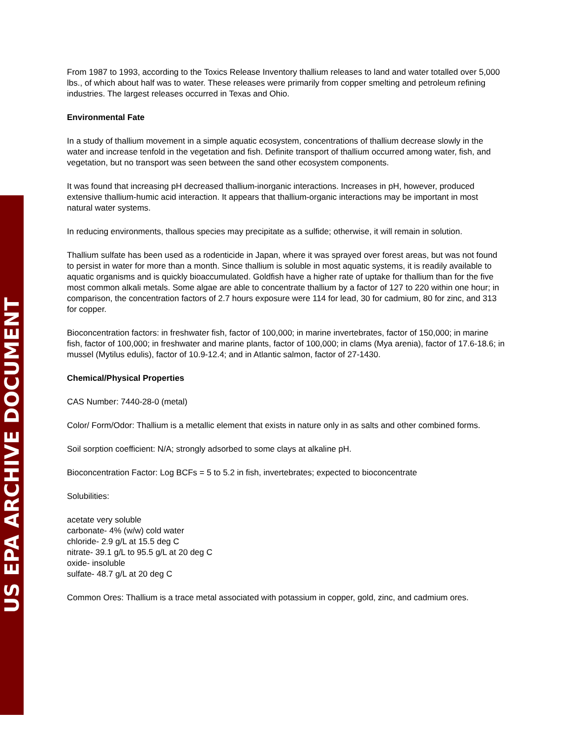US EPA ARCHIVE DOCUMENT
From 1987 to 1993, according to the Toxics Release Inventory thallium releases to land and water totalled over 5,000 lbs., of which about half was to water. These releases were primarily from copper smelting and petroleum refining industries. The largest releases occurred in Texas and Ohio.
Environmental Fate
In a study of thallium movement in a simple aquatic ecosystem, concentrations of thallium decrease slowly in the water and increase tenfold in the vegetation and fish. Definite transport of thallium occurred among water, fish, and vegetation, but no transport was seen between the sand other ecosystem components.
It was found that increasing pH decreased thallium-inorganic interactions. Increases in pH, however, produced extensive thallium-humic acid interaction. It appears that thallium-organic interactions may be important in most natural water systems.
In reducing environments, thallous species may precipitate as a sulfide; otherwise, it will remain in solution.
Thallium sulfate has been used as a rodenticide in Japan, where it was sprayed over forest areas, but was not found to persist in water for more than a month. Since thallium is soluble in most aquatic systems, it is readily available to aquatic organisms and is quickly bioaccumulated. Goldfish have a higher rate of uptake for thallium than for the five most common alkali metals. Some algae are able to concentrate thallium by a factor of 127 to 220 within one hour; in comparison, the concentration factors of 2.7 hours exposure were 114 for lead, 30 for cadmium, 80 for zinc, and 313 for copper.
Bioconcentration factors: in freshwater fish, factor of 100,000; in marine invertebrates, factor of 150,000; in marine fish, factor of 100,000; in freshwater and marine plants, factor of 100,000; in clams (Mya arenia), factor of 17.6-18.6; in mussel (Mytilus edulis), factor of 10.9-12.4; and in Atlantic salmon, factor of 27-1430.
Chemical/Physical Properties
CAS Number: 7440-28-0 (metal)
Color/ Form/Odor: Thallium is a metallic element that exists in nature only in as salts and other combined forms.
Soil sorption coefficient: N/A; strongly adsorbed to some clays at alkaline pH.
Bioconcentration Factor: Log BCFs = 5 to 5.2 in fish, invertebrates; expected to bioconcentrate
Solubilities:
acetate very soluble
carbonate- 4% (w/w) cold water
chloride- 2.9 g/L at 15.5 deg C
nitrate- 39.1 g/L to 95.5 g/L at 20 deg C
oxide- insoluble
sulfate- 48.7 g/L at 20 deg C
Common Ores: Thallium is a trace metal associated with potassium in copper, gold, zinc, and cadmium ores.